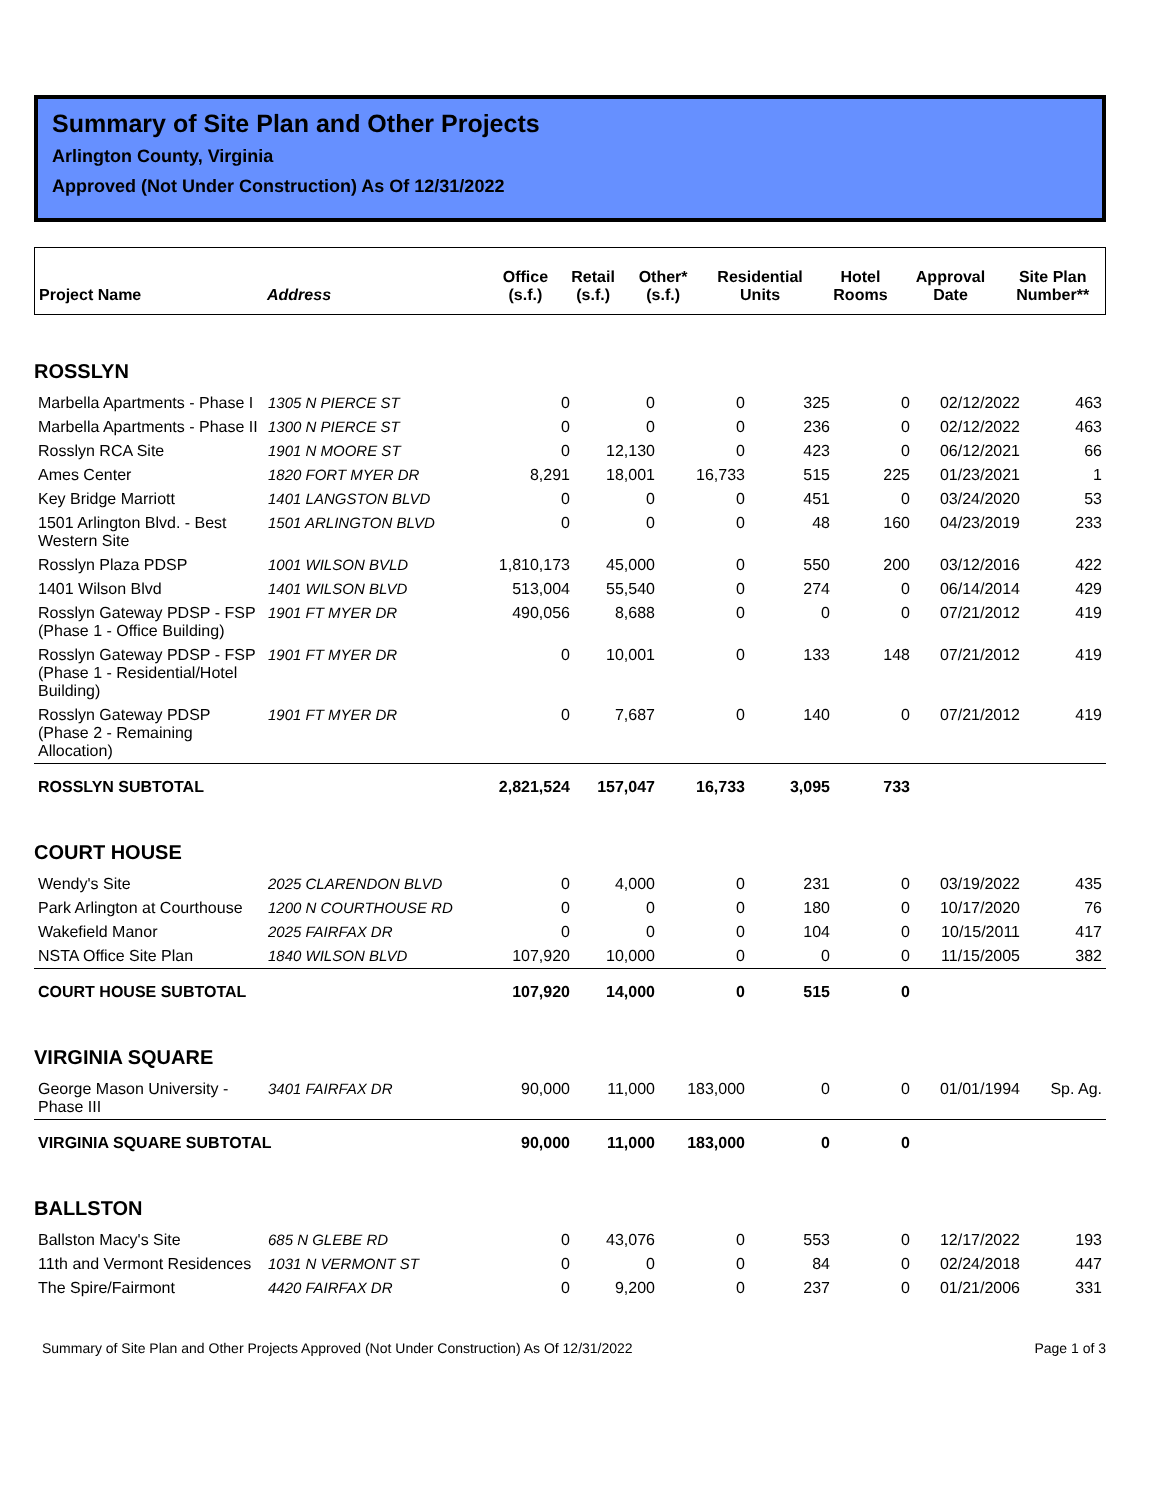Summary of Site Plan and Other Projects
Arlington County, Virginia
Approved (Not Under Construction) As Of 12/31/2022
| Project Name | Address | Office (s.f.) | Retail (s.f.) | Other* (s.f.) | Residential Units | Hotel Rooms | Approval Date | Site Plan Number** |
| --- | --- | --- | --- | --- | --- | --- | --- | --- |
| ROSSLYN | | | | | | | | |
| Marbella Apartments - Phase I | 1305 N PIERCE ST | 0 | 0 | 0 | 325 | 0 | 02/12/2022 | 463 |
| Marbella Apartments - Phase II | 1300 N PIERCE ST | 0 | 0 | 0 | 236 | 0 | 02/12/2022 | 463 |
| Rosslyn RCA Site | 1901 N MOORE ST | 0 | 12,130 | 0 | 423 | 0 | 06/12/2021 | 66 |
| Ames Center | 1820 FORT MYER DR | 8,291 | 18,001 | 16,733 | 515 | 225 | 01/23/2021 | 1 |
| Key Bridge Marriott | 1401 LANGSTON BLVD | 0 | 0 | 0 | 451 | 0 | 03/24/2020 | 53 |
| 1501 Arlington Blvd. - Best Western Site | 1501 ARLINGTON BLVD | 0 | 0 | 0 | 48 | 160 | 04/23/2019 | 233 |
| Rosslyn Plaza PDSP | 1001 WILSON BVLD | 1,810,173 | 45,000 | 0 | 550 | 200 | 03/12/2016 | 422 |
| 1401 Wilson Blvd | 1401 WILSON BLVD | 513,004 | 55,540 | 0 | 274 | 0 | 06/14/2014 | 429 |
| Rosslyn Gateway PDSP - FSP (Phase 1 - Office Building) | 1901 FT MYER DR | 490,056 | 8,688 | 0 | 0 | 0 | 07/21/2012 | 419 |
| Rosslyn Gateway PDSP - FSP (Phase 1 - Residential/Hotel Building) | 1901 FT MYER DR | 0 | 10,001 | 0 | 133 | 148 | 07/21/2012 | 419 |
| Rosslyn Gateway PDSP (Phase 2 - Remaining Allocation) | 1901 FT MYER DR | 0 | 7,687 | 0 | 140 | 0 | 07/21/2012 | 419 |
| ROSSLYN SUBTOTAL | | 2,821,524 | 157,047 | 16,733 | 3,095 | 733 | | |
| COURT HOUSE | | | | | | | | |
| Wendy's Site | 2025 CLARENDON BLVD | 0 | 4,000 | 0 | 231 | 0 | 03/19/2022 | 435 |
| Park Arlington at Courthouse | 1200 N COURTHOUSE RD | 0 | 0 | 0 | 180 | 0 | 10/17/2020 | 76 |
| Wakefield Manor | 2025 FAIRFAX DR | 0 | 0 | 0 | 104 | 0 | 10/15/2011 | 417 |
| NSTA Office Site Plan | 1840 WILSON BLVD | 107,920 | 10,000 | 0 | 0 | 0 | 11/15/2005 | 382 |
| COURT HOUSE SUBTOTAL | | 107,920 | 14,000 | 0 | 515 | 0 | | |
| VIRGINIA SQUARE | | | | | | | | |
| George Mason University - Phase III | 3401 FAIRFAX DR | 90,000 | 11,000 | 183,000 | 0 | 0 | 01/01/1994 | Sp. Ag. |
| VIRGINIA SQUARE SUBTOTAL | | 90,000 | 11,000 | 183,000 | 0 | 0 | | |
| BALLSTON | | | | | | | | |
| Ballston Macy's Site | 685 N GLEBE RD | 0 | 43,076 | 0 | 553 | 0 | 12/17/2022 | 193 |
| 11th and Vermont Residences | 1031 N VERMONT ST | 0 | 0 | 0 | 84 | 0 | 02/24/2018 | 447 |
| The Spire/Fairmont | 4420 FAIRFAX DR | 0 | 9,200 | 0 | 237 | 0 | 01/21/2006 | 331 |
Summary of Site Plan and Other Projects Approved (Not Under Construction) As Of 12/31/2022 Page 1 of 3